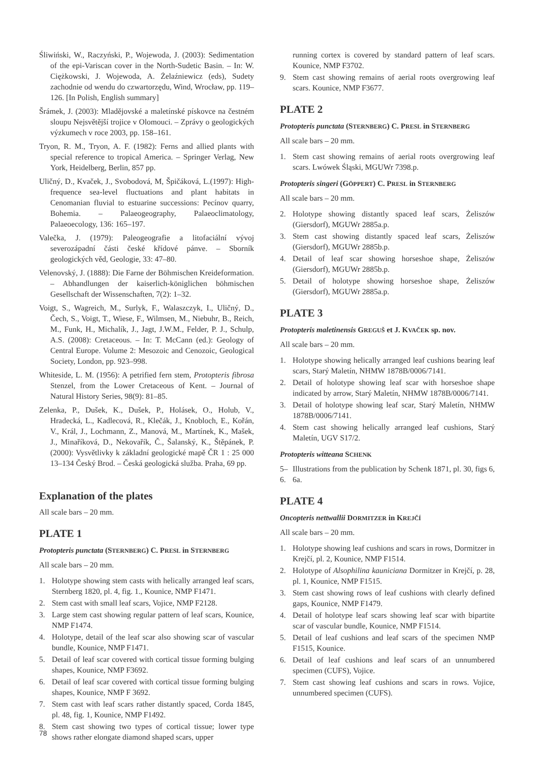Śliwiński, W., Raczyński, P., Wojewoda, J. (2003): Sedimentation of the epi-Variscan cover in the North-Sudetic Basin. – In: W. Ciężkowski, J. Wojewoda, A. Żelaźniewicz (eds), Sudety zachodnie od wendu do czwartorzędu, Wind, Wrocław, pp. 119–126. [In Polish, English summary]
Šrámek, J. (2003): Mladějovské a maletínské pískovce na čestném sloupu Nejsvětější trojice v Olomouci. – Zprávy o geologických výzkumech v roce 2003, pp. 158–161.
Tryon, R. M., Tryon, A. F. (1982): Ferns and allied plants with special reference to tropical America. – Springer Verlag, New York, Heidelberg, Berlin, 857 pp.
Uličný, D., Kvaček, J., Svobodová, M, Špičáková, L.(1997): High-frequence sea-level fluctuations and plant habitats in Cenomanian fluvial to estuarine successions: Pecínov quarry, Bohemia. – Palaeogeography, Palaeoclimatology, Palaeoecology, 136: 165–197.
Valečka, J. (1979): Paleogeografie a litofaciální vývoj severozápadní části české křídové pánve. – Sborník geologických věd, Geologie, 33: 47–80.
Velenovský, J. (1888): Die Farne der Böhmischen Kreideformation. – Abhandlungen der kaiserlich-königlichen böhmischen Gesellschaft der Wissenschaften, 7(2): 1–32.
Voigt, S., Wagreich, M., Surlyk, F., Walaszczyk, I., Uličný, D., Čech, S., Voigt, T., Wiese, F., Wilmsen, M., Niebuhr, B., Reich, M., Funk, H., Michalík, J., Jagt, J.W.M., Felder, P. J., Schulp, A.S. (2008): Cretaceous. – In: T. McCann (ed.): Geology of Central Europe. Volume 2: Mesozoic and Cenozoic, Geological Society, London, pp. 923–998.
Whiteside, L. M. (1956): A petrified fern stem, Protopteris fibrosa Stenzel, from the Lower Cretaceous of Kent. – Journal of Natural History Series, 98(9): 81–85.
Zelenka, P., Dušek, K., Dušek, P., Holásek, O., Holub, V., Hradecká, L., Kadlecová, R., Klečák, J., Knobloch, E., Kořán, V., Král, J., Lochmann, Z., Manová, M., Martínek, K., Mašek, J., Minaříková, D., Nekovařík, Č., Šalanský, K., Štěpánek, P. (2000): Vysvětlivky k základní geologické mapě ČR 1 : 25 000 13–134 Český Brod. – Česká geologická služba. Praha, 69 pp.
Explanation of the plates
All scale bars – 20 mm.
PLATE 1
Protopteris punctata (STERNBERG) C. PRESL in STERNBERG
All scale bars – 20 mm.
1. Holotype showing stem casts with helically arranged leaf scars, Sternberg 1820, pl. 4, fig. 1., Kounice, NMP F1471.
2. Stem cast with small leaf scars, Vojice, NMP F2128.
3. Large stem cast showing regular pattern of leaf scars, Kounice, NMP F1474.
4. Holotype, detail of the leaf scar also showing scar of vascular bundle, Kounice, NMP F1471.
5. Detail of leaf scar covered with cortical tissue forming bulging shapes, Kounice, NMP F3692.
6. Detail of leaf scar covered with cortical tissue forming bulging shapes, Kounice, NMP F 3692.
7. Stem cast with leaf scars rather distantly spaced, Corda 1845, pl. 48, fig. 1, Kounice, NMP F1492.
8. Stem cast showing two types of cortical tissue; lower type shows rather elongate diamond shaped scars, upper
running cortex is covered by standard pattern of leaf scars. Kounice, NMP F3702.
9. Stem cast showing remains of aerial roots overgrowing leaf scars. Kounice, NMP F3677.
PLATE 2
Protopteris punctata (STERNBERG) C. PRESL in STERNBERG
All scale bars – 20 mm.
1. Stem cast showing remains of aerial roots overgrowing leaf scars. Lwówek Śląski, MGUWr 7398.p.
Protopteris singeri (GÖPPERT) C. PRESL in STERNBERG
All scale bars – 20 mm.
2. Holotype showing distantly spaced leaf scars, Żeliszów (Giersdorf), MGUWr 2885a.p.
3. Stem cast showing distantly spaced leaf scars, Żeliszów (Giersdorf), MGUWr 2885b.p.
4. Detail of leaf scar showing horseshoe shape, Żeliszów (Giersdorf), MGUWr 2885b.p.
5. Detail of holotype showing horseshoe shape, Żeliszów (Giersdorf), MGUWr 2885a.p.
PLATE 3
Protopteris maletinensis GREGUŠ et J. KVAČEK sp. nov.
All scale bars – 20 mm.
1. Holotype showing helically arranged leaf cushions bearing leaf scars, Starý Maletín, NHMW 1878B/0006/7141.
2. Detail of holotype showing leaf scar with horseshoe shape indicated by arrow, Starý Maletín, NHMW 1878B/0006/7141.
3. Detail of holotype showing leaf scar, Starý Maletín, NHMW 1878B/0006/7141.
4. Stem cast showing helically arranged leaf cushions, Starý Maletín, UGV S17/2.
Protopteris witteana SCHENK
5–6. Illustrations from the publication by Schenk 1871, pl. 30, figs 6, 6a.
PLATE 4
Oncopteris nettwallii DORMITZER in KREJČÍ
All scale bars – 20 mm.
1. Holotype showing leaf cushions and scars in rows, Dormitzer in Krejčí, pl. 2, Kounice, NMP F1514.
2. Holotype of Alsophilina kauniciana Dormitzer in Krejčí, p. 28, pl. 1, Kounice, NMP F1515.
3. Stem cast showing rows of leaf cushions with clearly defined gaps, Kounice, NMP F1479.
4. Detail of holotype leaf scars showing leaf scar with bipartite scar of vascular bundle, Kounice, NMP F1514.
5. Detail of leaf cushions and leaf scars of the specimen NMP F1515, Kounice.
6. Detail of leaf cushions and leaf scars of an unnumbered specimen (CUFS), Vojice.
7. Stem cast showing leaf cushions and scars in rows. Vojice, unnumbered specimen (CUFS).
78